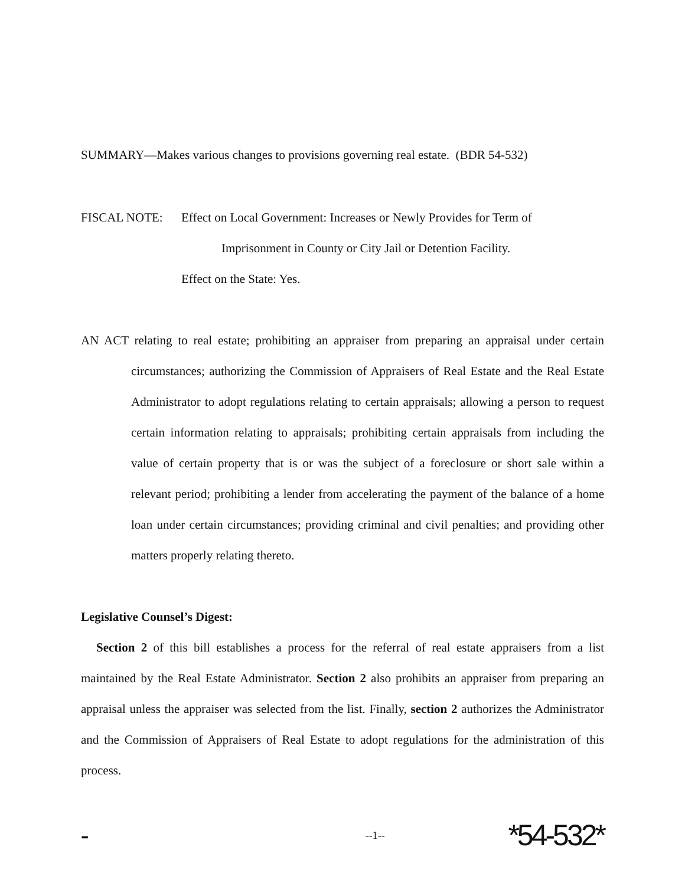SUMMARY—Makes various changes to provisions governing real estate. (BDR 54-532)
FISCAL NOTE: Effect on Local Government: Increases or Newly Provides for Term of
Imprisonment in County or City Jail or Detention Facility.
Effect on the State: Yes.
AN ACT relating to real estate; prohibiting an appraiser from preparing an appraisal under certain circumstances; authorizing the Commission of Appraisers of Real Estate and the Real Estate Administrator to adopt regulations relating to certain appraisals; allowing a person to request certain information relating to appraisals; prohibiting certain appraisals from including the value of certain property that is or was the subject of a foreclosure or short sale within a relevant period; prohibiting a lender from accelerating the payment of the balance of a home loan under certain circumstances; providing criminal and civil penalties; and providing other matters properly relating thereto.
Legislative Counsel’s Digest:
Section 2 of this bill establishes a process for the referral of real estate appraisers from a list maintained by the Real Estate Administrator. Section 2 also prohibits an appraiser from preparing an appraisal unless the appraiser was selected from the list. Finally, section 2 authorizes the Administrator and the Commission of Appraisers of Real Estate to adopt regulations for the administration of this process.
- --1-- *54-532*